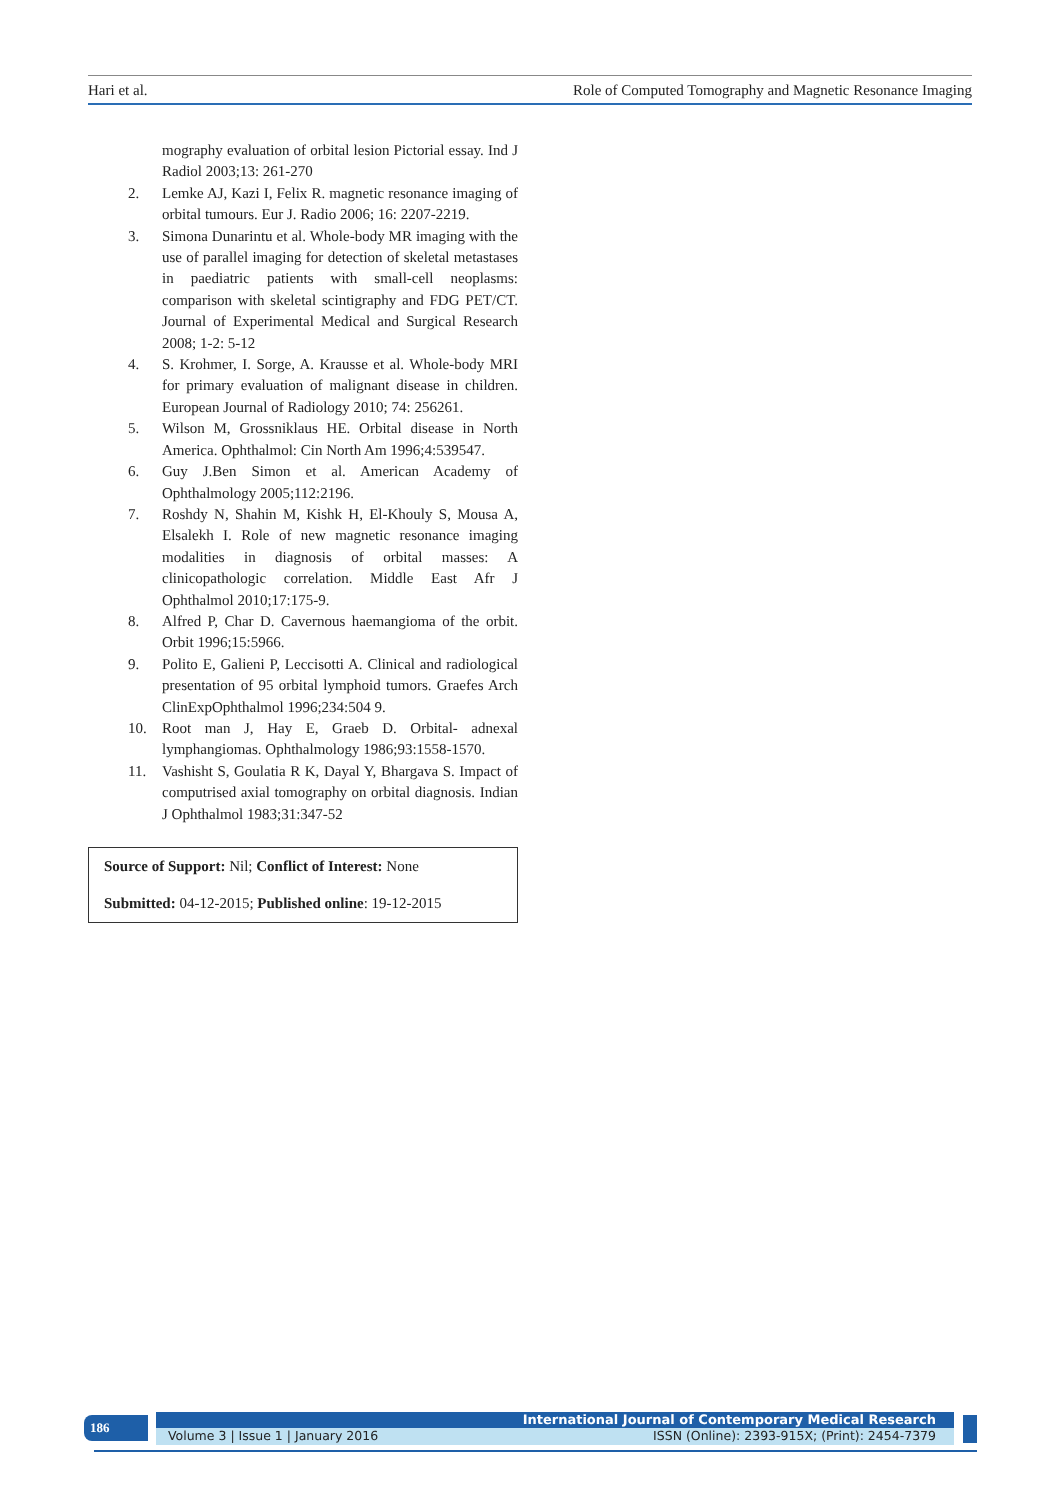Hari et al. Role of Computed Tomography and Magnetic Resonance Imaging
mography evaluation of orbital lesion Pictorial essay. Ind J Radiol 2003;13: 261-270
2. Lemke AJ, Kazi I, Felix R. magnetic resonance imaging of orbital tumours. Eur J. Radio 2006; 16: 2207-2219.
3. Simona Dunarintu et al. Whole-body MR imaging with the use of parallel imaging for detection of skeletal metastases in paediatric patients with small-cell neoplasms: comparison with skeletal scintigraphy and FDG PET/CT. Journal of Experimental Medical and Surgical Research 2008; 1-2: 5-12
4. S. Krohmer, I. Sorge, A. Krausse et al. Whole-body MRI for primary evaluation of malignant disease in children. European Journal of Radiology 2010; 74: 256261.
5. Wilson M, Grossniklaus HE. Orbital disease in North America. Ophthalmol: Cin North Am 1996;4:539547.
6. Guy J.Ben Simon et al. American Academy of Ophthalmology 2005;112:2196.
7. Roshdy N, Shahin M, Kishk H, El-Khouly S, Mousa A, Elsalekh I. Role of new magnetic resonance imaging modalities in diagnosis of orbital masses: A clinicopathologic correlation. Middle East Afr J Ophthalmol 2010;17:175-9.
8. Alfred P, Char D. Cavernous haemangioma of the orbit. Orbit 1996;15:5966.
9. Polito E, Galieni P, Leccisotti A. Clinical and radiological presentation of 95 orbital lymphoid tumors. Graefes Arch ClinExpOphthalmol 1996;234:504 9.
10. Root man J, Hay E, Graeb D. Orbital- adnexal lymphangiomas. Ophthalmology 1986;93:1558-1570.
11. Vashisht S, Goulatia R K, Dayal Y, Bhargava S. Impact of computrised axial tomography on orbital diagnosis. Indian J Ophthalmol 1983;31:347-52
Source of Support: Nil; Conflict of Interest: None
Submitted: 04-12-2015; Published online: 19-12-2015
186 International Journal of Contemporary Medical Research
Volume 3 | Issue 1 | January 2016 ISSN (Online): 2393-915X; (Print): 2454-7379